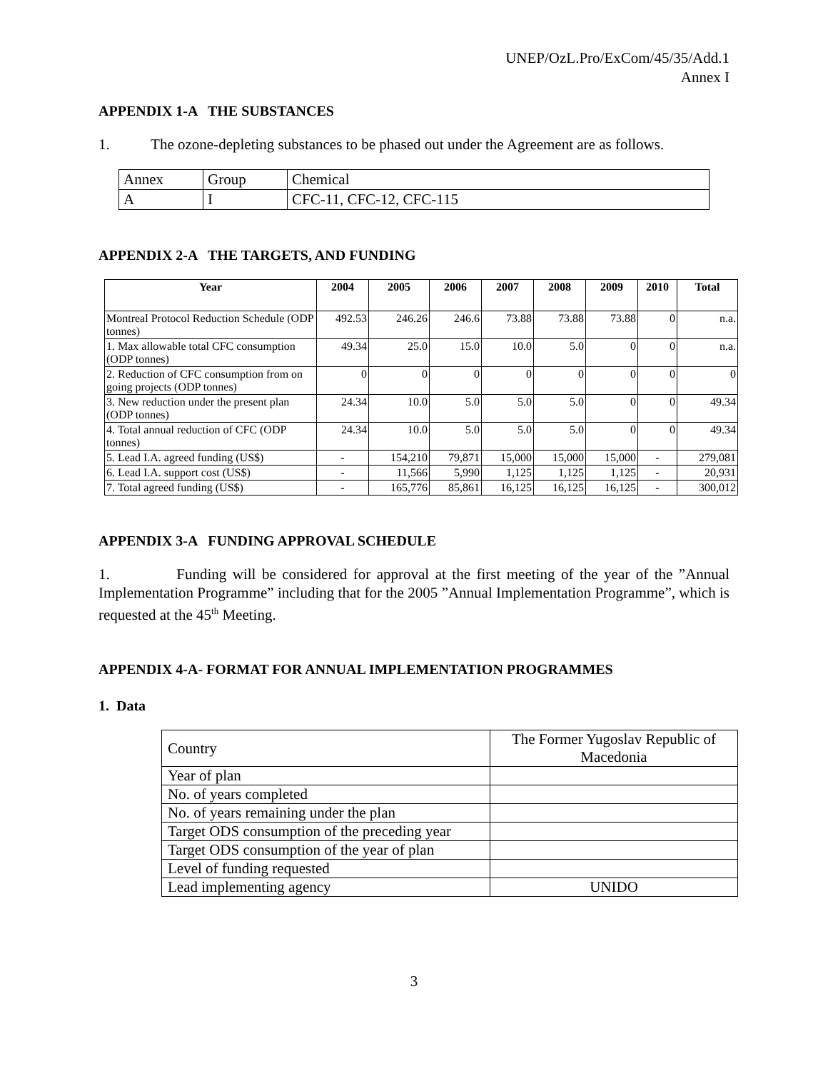UNEP/OzL.Pro/ExCom/45/35/Add.1
Annex I
APPENDIX 1-A THE SUBSTANCES
1. The ozone-depleting substances to be phased out under the Agreement are as follows.
| Annex | Group | Chemical |
| A | I | CFC-11, CFC-12, CFC-115 |
APPENDIX 2-A THE TARGETS, AND FUNDING
| Year | 2004 | 2005 | 2006 | 2007 | 2008 | 2009 | 2010 | Total |
| --- | --- | --- | --- | --- | --- | --- | --- | --- |
| Montreal Protocol Reduction Schedule (ODP tonnes) | 492.53 | 246.26 | 246.6 | 73.88 | 73.88 | 73.88 | 0 | n.a. |
| 1. Max allowable total CFC consumption (ODP tonnes) | 49.34 | 25.0 | 15.0 | 10.0 | 5.0 | 0 | 0 | n.a. |
| 2. Reduction of CFC consumption from on going projects (ODP tonnes) | 0 | 0 | 0 | 0 | 0 | 0 | 0 | 0 |
| 3. New reduction under the present plan (ODP tonnes) | 24.34 | 10.0 | 5.0 | 5.0 | 5.0 | 0 | 0 | 49.34 |
| 4. Total annual reduction of CFC (ODP tonnes) | 24.34 | 10.0 | 5.0 | 5.0 | 5.0 | 0 | 0 | 49.34 |
| 5. Lead I.A. agreed funding (US$) | - | 154,210 | 79,871 | 15,000 | 15,000 | 15,000 | - | 279,081 |
| 6. Lead I.A. support cost (US$) | - | 11,566 | 5,990 | 1,125 | 1,125 | 1,125 | - | 20,931 |
| 7. Total agreed funding (US$) | - | 165,776 | 85,861 | 16,125 | 16,125 | 16,125 | - | 300,012 |
APPENDIX 3-A FUNDING APPROVAL SCHEDULE
1. Funding will be considered for approval at the first meeting of the year of the ”Annual Implementation Programme” including that for the 2005 ”Annual Implementation Programme”, which is requested at the 45<sup>th</sup> Meeting.
APPENDIX 4-A- FORMAT FOR ANNUAL IMPLEMENTATION PROGRAMMES
1. Data
| Country | The Former Yugoslav Republic of Macedonia |
| Year of plan | |
| No. of years completed | |
| No. of years remaining under the plan | |
| Target ODS consumption of the preceding year | |
| Target ODS consumption of the year of plan | |
| Level of funding requested | |
| Lead implementing agency | UNIDO |
3